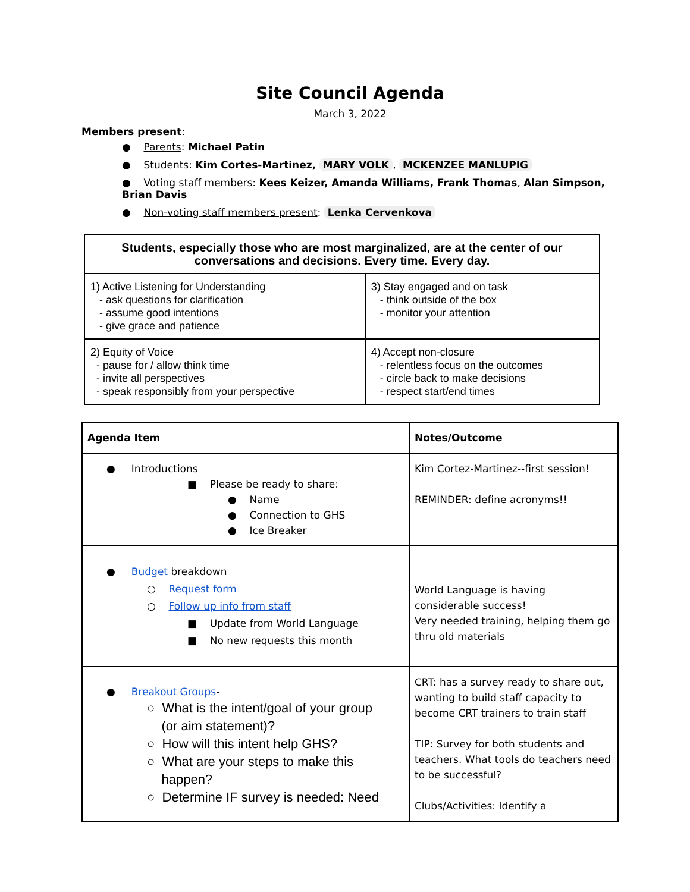Site Council Agenda
March 3, 2022
Members present:
● Parents: Michael Patin
● Students: Kim Cortes-Martinez, MARY VOLK, MCKENZEE MANLUPIG
● Voting staff members: Kees Keizer, Amanda Williams, Frank Thomas, Alan Simpson, Brian Davis
● Non-voting staff members present: Lenka Cervenkova
| Students, especially those who are most marginalized, are at the center of our conversations and decisions. Every time. Every day. | |
| 1) Active Listening for Understanding - ask questions for clarification - assume good intentions - give grace and patience | 3) Stay engaged and on task - think outside of the box - monitor your attention |
| 2) Equity of Voice - pause for / allow think time - invite all perspectives - speak responsibly from your perspective | 4) Accept non-closure - relentless focus on the outcomes - circle back to make decisions - respect start/end times |
| Agenda Item | Notes/Outcome |
| --- | --- |
| ● Introductions ■ Please be ready to share: ● Name ● Connection to GHS ● Ice Breaker | Kim Cortez-Martinez--first session! REMINDER: define acronyms!! |
| ● Budget breakdown ○ Request form ○ Follow up info from staff ■ Update from World Language ■ No new requests this month | World Language is having considerable success! Very needed training, helping them go thru old materials |
| ● Breakout Groups - ○ What is the intent/goal of your group (or aim statement)? ○ How will this intent help GHS? ○ What are your steps to make this happen? ○ Determine IF survey is needed: Need | CRT: has a survey ready to share out, wanting to build staff capacity to become CRT trainers to train staff TIP: Survey for both students and teachers. What tools do teachers need to be successful? Clubs/Activities: Identify a |